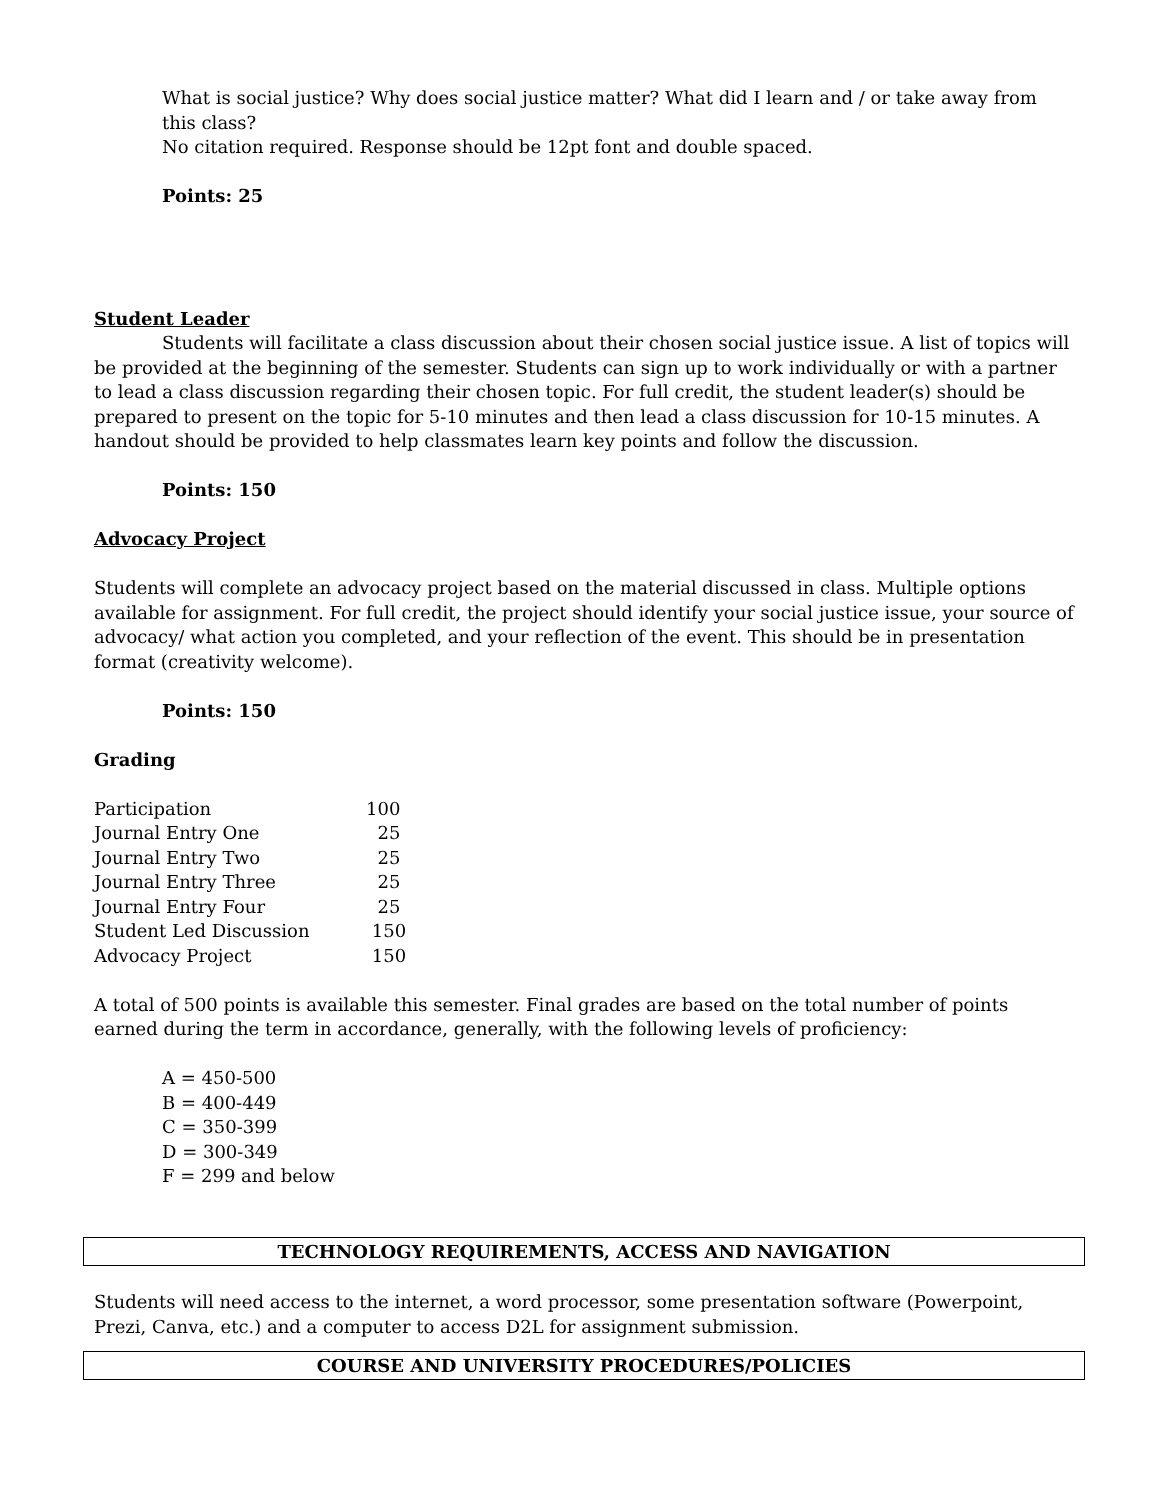What is social justice? Why does social justice matter? What did I learn and / or take away from this class?
No citation required. Response should be 12pt font and double spaced.
Points: 25
Student Leader
Students will facilitate a class discussion about their chosen social justice issue. A list of topics will be provided at the beginning of the semester. Students can sign up to work individually or with a partner to lead a class discussion regarding their chosen topic. For full credit, the student leader(s) should be prepared to present on the topic for 5-10 minutes and then lead a class discussion for 10-15 minutes. A handout should be provided to help classmates learn key points and follow the discussion.
Points: 150
Advocacy Project
Students will complete an advocacy project based on the material discussed in class. Multiple options available for assignment. For full credit, the project should identify your social justice issue, your source of advocacy/ what action you completed, and your reflection of the event. This should be in presentation format (creativity welcome).
Points: 150
Grading
| Participation | 100 |
| Journal Entry One | 25 |
| Journal Entry Two | 25 |
| Journal Entry Three | 25 |
| Journal Entry Four | 25 |
| Student Led Discussion | 150 |
| Advocacy Project | 150 |
A total of 500 points is available this semester. Final grades are based on the total number of points earned during the term in accordance, generally, with the following levels of proficiency:
A = 450-500
B = 400-449
C = 350-399
D = 300-349
F = 299 and below
TECHNOLOGY REQUIREMENTS, ACCESS AND NAVIGATION
Students will need access to the internet, a word processor, some presentation software (Powerpoint, Prezi, Canva, etc.) and a computer to access D2L for assignment submission.
COURSE AND UNIVERSITY PROCEDURES/POLICIES